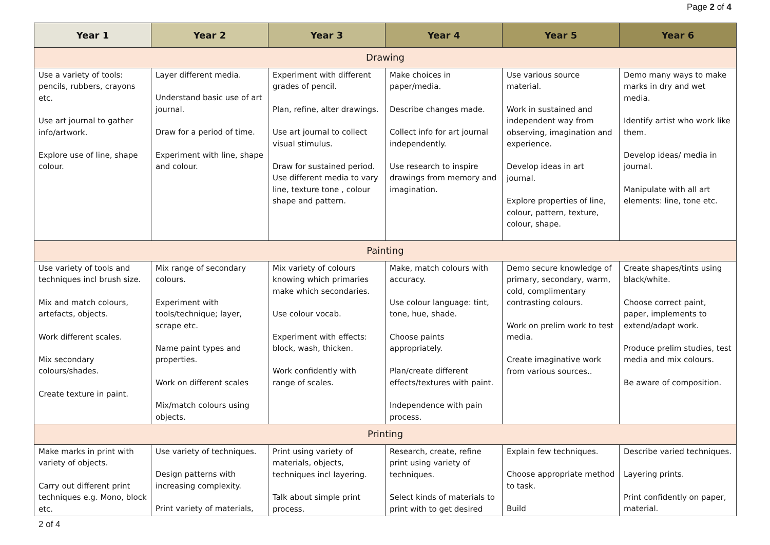Page 2 of 4
| Year 1 | Year 2 | Year 3 | Year 4 | Year 5 | Year 6 |
| --- | --- | --- | --- | --- | --- |
| Drawing | | | | | |
| Use a variety of tools: pencils, rubbers, crayons etc. Use art journal to gather info/artwork. Explore use of line, shape colour. | Layer different media. Understand basic use of art journal. Draw for a period of time. Experiment with line, shape and colour. | Experiment with different grades of pencil. Plan, refine, alter drawings. Use art journal to collect visual stimulus. Draw for sustained period. Use different media to vary line, texture tone , colour shape and pattern. | Make choices in paper/media. Describe changes made. Collect info for art journal independently. Use research to inspire drawings from memory and imagination. | Use various source material. Work in sustained and independent way from observing, imagination and experience. Develop ideas in art journal. Explore properties of line, colour, pattern, texture, colour, shape. | Demo many ways to make marks in dry and wet media. Identify artist who work like them. Develop ideas/ media in journal. Manipulate with all art elements: line, tone etc. |
| Painting | | | | | |
| Use variety of tools and techniques incl brush size. Mix and match colours, artefacts, objects. Work different scales. Mix secondary colours/shades. Create texture in paint. | Mix range of secondary colours. Experiment with tools/technique; layer, scrape etc. Name paint types and properties. Work on different scales Mix/match colours using objects. | Mix variety of colours knowing which primaries make which secondaries. Use colour vocab. Experiment with effects: block, wash, thicken. Work confidently with range of scales. | Make, match colours with accuracy. Use colour language: tint, tone, hue, shade. Choose paints appropriately. Plan/create different effects/textures with paint. Independence with pain process. | Demo secure knowledge of primary, secondary, warm, cold, complimentary contrasting colours. Work on prelim work to test media. Create imaginative work from various sources.. | Create shapes/tints using black/white. Choose correct paint, paper, implements to extend/adapt work. Produce prelim studies, test media and mix colours. Be aware of composition. |
| Printing | | | | | |
| Make marks in print with variety of objects. Carry out different print techniques e.g. Mono, block etc. | Use variety of techniques. Design patterns with increasing complexity. Print variety of materials, | Print using variety of materials, objects, techniques incl layering. Talk about simple print process. | Research, create, refine print using variety of techniques. Select kinds of materials to print with to get desired | Explain few techniques. Choose appropriate method to task. Build | Describe varied techniques. Layering prints. Print confidently on paper, material. |
2 of 4